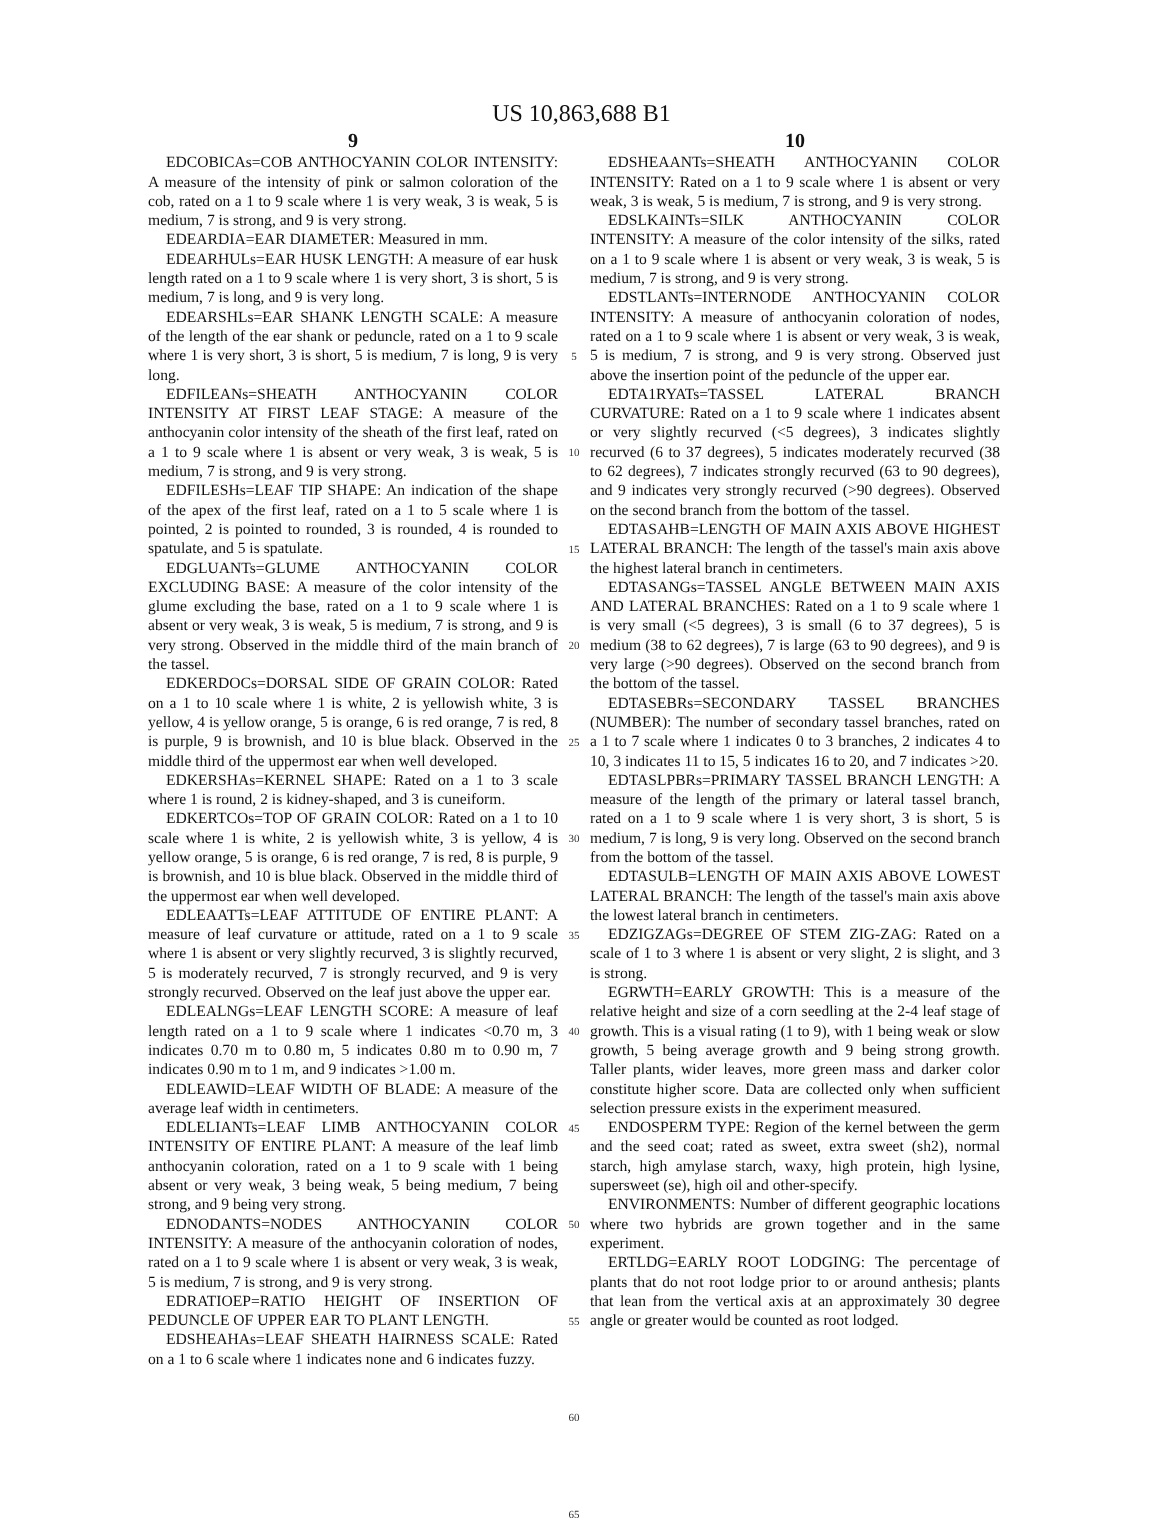US 10,863,688 B1
9
EDCOBICAs=COB ANTHOCYANIN COLOR INTENSITY: A measure of the intensity of pink or salmon coloration of the cob, rated on a 1 to 9 scale where 1 is very weak, 3 is weak, 5 is medium, 7 is strong, and 9 is very strong.
EDEARDIA=EAR DIAMETER: Measured in mm.
EDEARHULs=EAR HUSK LENGTH: A measure of ear husk length rated on a 1 to 9 scale where 1 is very short, 3 is short, 5 is medium, 7 is long, and 9 is very long.
EDEARSHLs=EAR SHANK LENGTH SCALE: A measure of the length of the ear shank or peduncle, rated on a 1 to 9 scale where 1 is very short, 3 is short, 5 is medium, 7 is long, 9 is very long.
EDFILEANs=SHEATH ANTHOCYANIN COLOR INTENSITY AT FIRST LEAF STAGE: A measure of the anthocyanin color intensity of the sheath of the first leaf, rated on a 1 to 9 scale where 1 is absent or very weak, 3 is weak, 5 is medium, 7 is strong, and 9 is very strong.
EDFILESHs=LEAF TIP SHAPE: An indication of the shape of the apex of the first leaf, rated on a 1 to 5 scale where 1 is pointed, 2 is pointed to rounded, 3 is rounded, 4 is rounded to spatulate, and 5 is spatulate.
EDGLUANTs=GLUME ANTHOCYANIN COLOR EXCLUDING BASE: A measure of the color intensity of the glume excluding the base, rated on a 1 to 9 scale where 1 is absent or very weak, 3 is weak, 5 is medium, 7 is strong, and 9 is very strong. Observed in the middle third of the main branch of the tassel.
EDKERDOCs=DORSAL SIDE OF GRAIN COLOR: Rated on a 1 to 10 scale where 1 is white, 2 is yellowish white, 3 is yellow, 4 is yellow orange, 5 is orange, 6 is red orange, 7 is red, 8 is purple, 9 is brownish, and 10 is blue black. Observed in the middle third of the uppermost ear when well developed.
EDKERSHAs=KERNEL SHAPE: Rated on a 1 to 3 scale where 1 is round, 2 is kidney-shaped, and 3 is cuneiform.
EDKERTCOs=TOP OF GRAIN COLOR: Rated on a 1 to 10 scale where 1 is white, 2 is yellowish white, 3 is yellow, 4 is yellow orange, 5 is orange, 6 is red orange, 7 is red, 8 is purple, 9 is brownish, and 10 is blue black. Observed in the middle third of the uppermost ear when well developed.
EDLEAATTs=LEAF ATTITUDE OF ENTIRE PLANT: A measure of leaf curvature or attitude, rated on a 1 to 9 scale where 1 is absent or very slightly recurved, 3 is slightly recurved, 5 is moderately recurved, 7 is strongly recurved, and 9 is very strongly recurved. Observed on the leaf just above the upper ear.
EDLEALNGs=LEAF LENGTH SCORE: A measure of leaf length rated on a 1 to 9 scale where 1 indicates <0.70 m, 3 indicates 0.70 m to 0.80 m, 5 indicates 0.80 m to 0.90 m, 7 indicates 0.90 m to 1 m, and 9 indicates >1.00 m.
EDLEAWID=LEAF WIDTH OF BLADE: A measure of the average leaf width in centimeters.
EDLELIANTs=LEAF LIMB ANTHOCYANIN COLOR INTENSITY OF ENTIRE PLANT: A measure of the leaf limb anthocyanin coloration, rated on a 1 to 9 scale with 1 being absent or very weak, 3 being weak, 5 being medium, 7 being strong, and 9 being very strong.
EDNODANTS=NODES ANTHOCYANIN COLOR INTENSITY: A measure of the anthocyanin coloration of nodes, rated on a 1 to 9 scale where 1 is absent or very weak, 3 is weak, 5 is medium, 7 is strong, and 9 is very strong.
EDRATIOEP=RATIO HEIGHT OF INSERTION OF PEDUNCLE OF UPPER EAR TO PLANT LENGTH.
EDSHEAHAs=LEAF SHEATH HAIRNESS SCALE: Rated on a 1 to 6 scale where 1 indicates none and 6 indicates fuzzy.
5
10
15
20
25
30
35
40
45
50
55
60
65
10
EDSHEAANTs=SHEATH ANTHOCYANIN COLOR INTENSITY: Rated on a 1 to 9 scale where 1 is absent or very weak, 3 is weak, 5 is medium, 7 is strong, and 9 is very strong.
EDSLKAINTs=SILK ANTHOCYANIN COLOR INTENSITY: A measure of the color intensity of the silks, rated on a 1 to 9 scale where 1 is absent or very weak, 3 is weak, 5 is medium, 7 is strong, and 9 is very strong.
EDSTLANTs=INTERNODE ANTHOCYANIN COLOR INTENSITY: A measure of anthocyanin coloration of nodes, rated on a 1 to 9 scale where 1 is absent or very weak, 3 is weak, 5 is medium, 7 is strong, and 9 is very strong. Observed just above the insertion point of the peduncle of the upper ear.
EDTA1RYATs=TASSEL LATERAL BRANCH CURVATURE: Rated on a 1 to 9 scale where 1 indicates absent or very slightly recurved (<5 degrees), 3 indicates slightly recurved (6 to 37 degrees), 5 indicates moderately recurved (38 to 62 degrees), 7 indicates strongly recurved (63 to 90 degrees), and 9 indicates very strongly recurved (>90 degrees). Observed on the second branch from the bottom of the tassel.
EDTASAHB=LENGTH OF MAIN AXIS ABOVE HIGHEST LATERAL BRANCH: The length of the tassel's main axis above the highest lateral branch in centimeters.
EDTASANGs=TASSEL ANGLE BETWEEN MAIN AXIS AND LATERAL BRANCHES: Rated on a 1 to 9 scale where 1 is very small (<5 degrees), 3 is small (6 to 37 degrees), 5 is medium (38 to 62 degrees), 7 is large (63 to 90 degrees), and 9 is very large (>90 degrees). Observed on the second branch from the bottom of the tassel.
EDTASEBRs=SECONDARY TASSEL BRANCHES (NUMBER): The number of secondary tassel branches, rated on a 1 to 7 scale where 1 indicates 0 to 3 branches, 2 indicates 4 to 10, 3 indicates 11 to 15, 5 indicates 16 to 20, and 7 indicates >20.
EDTASLPBRs=PRIMARY TASSEL BRANCH LENGTH: A measure of the length of the primary or lateral tassel branch, rated on a 1 to 9 scale where 1 is very short, 3 is short, 5 is medium, 7 is long, 9 is very long. Observed on the second branch from the bottom of the tassel.
EDTASULB=LENGTH OF MAIN AXIS ABOVE LOWEST LATERAL BRANCH: The length of the tassel's main axis above the lowest lateral branch in centimeters.
EDZIGZAGs=DEGREE OF STEM ZIG-ZAG: Rated on a scale of 1 to 3 where 1 is absent or very slight, 2 is slight, and 3 is strong.
EGRWTH=EARLY GROWTH: This is a measure of the relative height and size of a corn seedling at the 2-4 leaf stage of growth. This is a visual rating (1 to 9), with 1 being weak or slow growth, 5 being average growth and 9 being strong growth. Taller plants, wider leaves, more green mass and darker color constitute higher score. Data are collected only when sufficient selection pressure exists in the experiment measured.
ENDOSPERM TYPE: Region of the kernel between the germ and the seed coat; rated as sweet, extra sweet (sh2), normal starch, high amylase starch, waxy, high protein, high lysine, supersweet (se), high oil and other-specify.
ENVIRONMENTS: Number of different geographic locations where two hybrids are grown together and in the same experiment.
ERTLDG=EARLY ROOT LODGING: The percentage of plants that do not root lodge prior to or around anthesis; plants that lean from the vertical axis at an approximately 30 degree angle or greater would be counted as root lodged.